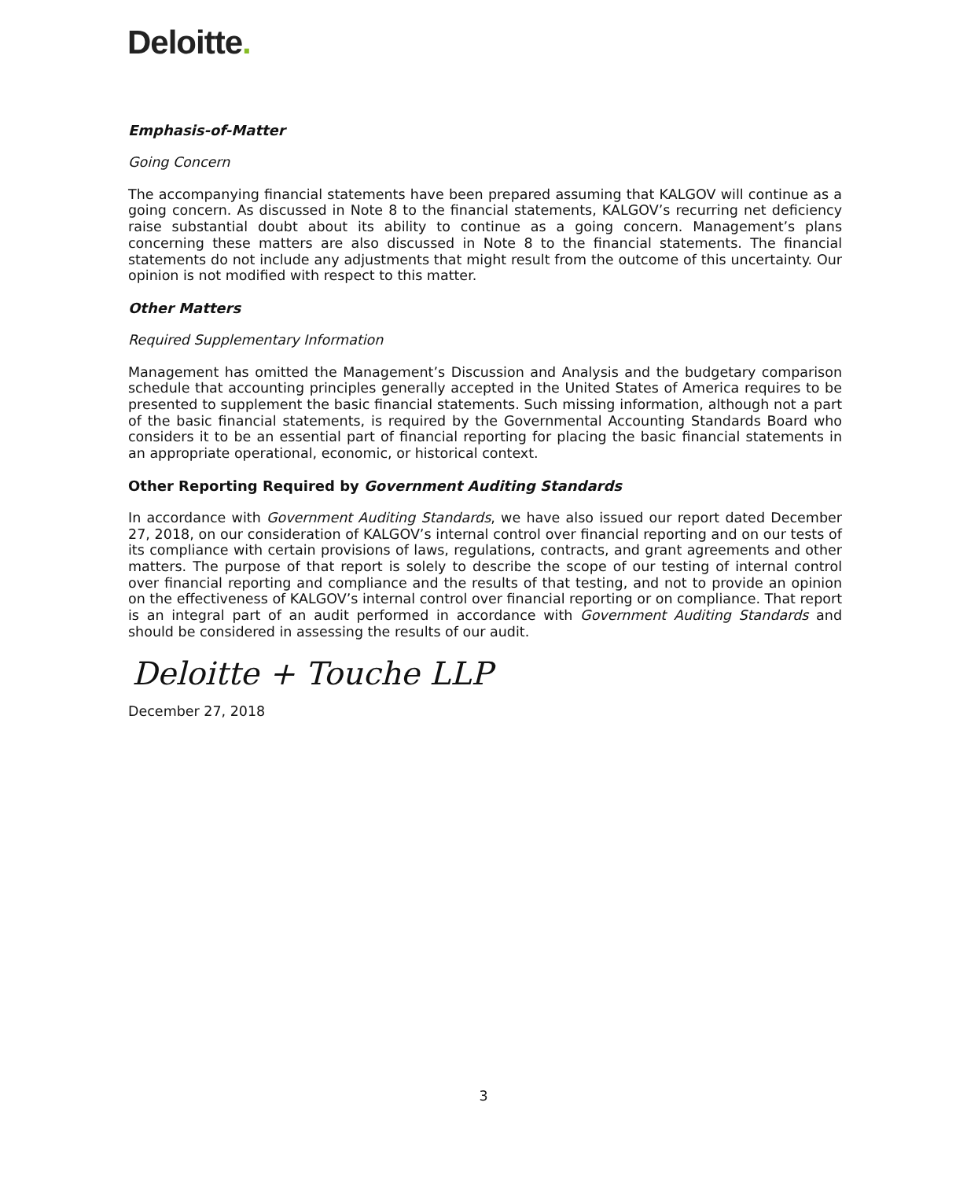Deloitte.
Emphasis-of-Matter
Going Concern
The accompanying financial statements have been prepared assuming that KALGOV will continue as a going concern. As discussed in Note 8 to the financial statements, KALGOV’s recurring net deficiency raise substantial doubt about its ability to continue as a going concern. Management’s plans concerning these matters are also discussed in Note 8 to the financial statements. The financial statements do not include any adjustments that might result from the outcome of this uncertainty. Our opinion is not modified with respect to this matter.
Other Matters
Required Supplementary Information
Management has omitted the Management’s Discussion and Analysis and the budgetary comparison schedule that accounting principles generally accepted in the United States of America requires to be presented to supplement the basic financial statements. Such missing information, although not a part of the basic financial statements, is required by the Governmental Accounting Standards Board who considers it to be an essential part of financial reporting for placing the basic financial statements in an appropriate operational, economic, or historical context.
Other Reporting Required by Government Auditing Standards
In accordance with Government Auditing Standards, we have also issued our report dated December 27, 2018, on our consideration of KALGOV’s internal control over financial reporting and on our tests of its compliance with certain provisions of laws, regulations, contracts, and grant agreements and other matters. The purpose of that report is solely to describe the scope of our testing of internal control over financial reporting and compliance and the results of that testing, and not to provide an opinion on the effectiveness of KALGOV’s internal control over financial reporting or on compliance. That report is an integral part of an audit performed in accordance with Government Auditing Standards and should be considered in assessing the results of our audit.
Deloitte + Touche LLP
December 27, 2018
3